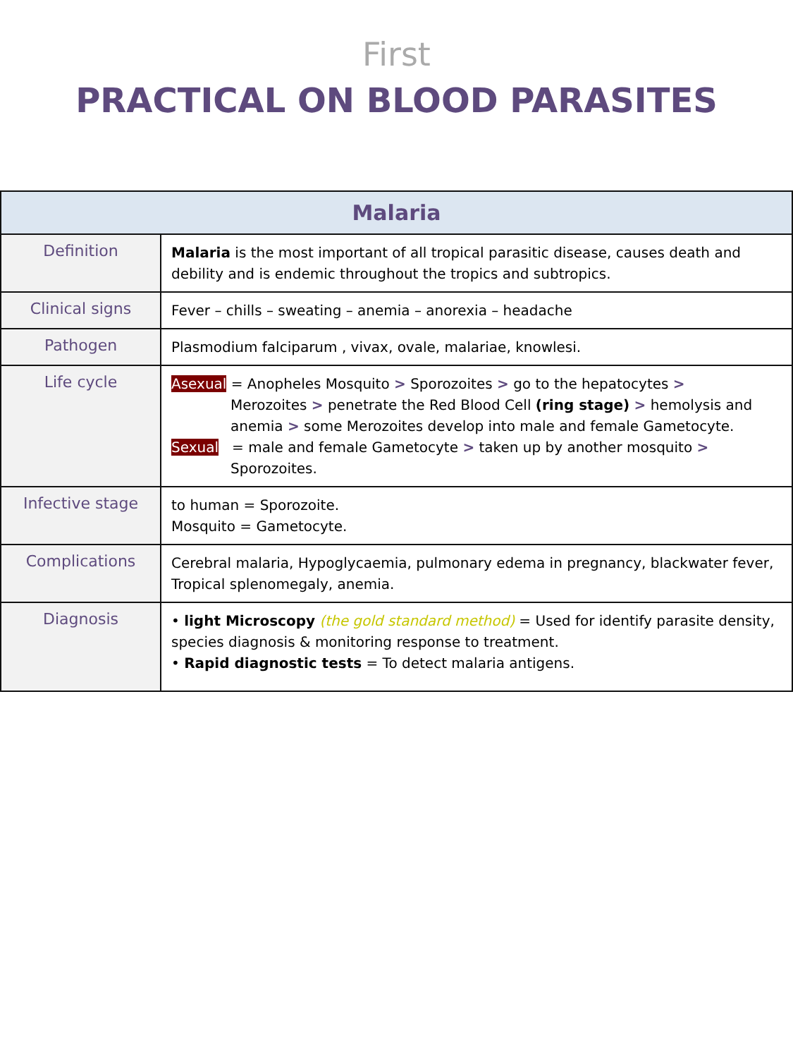First
PRACTICAL ON BLOOD PARASITES
| Malaria | |
| --- | --- |
| Definition | Malaria is the most important of all tropical parasitic disease, causes death and debility and is endemic throughout the tropics and subtropics. |
| Clinical signs | Fever – chills – sweating – anemia – anorexia – headache |
| Pathogen | Plasmodium falciparum , vivax, ovale, malariae, knowlesi. |
| Life cycle | Asexual = Anopheles Mosquito > Sporozoites > go to the hepatocytes > Merozoites > penetrate the Red Blood Cell (ring stage) > hemolysis and anemia > some Merozoites develop into male and female Gametocyte. Sexual = male and female Gametocyte > taken up by another mosquito > Sporozoites. |
| Infective stage | to human = Sporozoite. Mosquito = Gametocyte. |
| Complications | Cerebral malaria, Hypoglycaemia, pulmonary edema in pregnancy, blackwater fever, Tropical splenomegaly, anemia. |
| Diagnosis | • light Microscopy (the gold standard method) = Used for identify parasite density, species diagnosis & monitoring response to treatment. • Rapid diagnostic tests = To detect malaria antigens. |